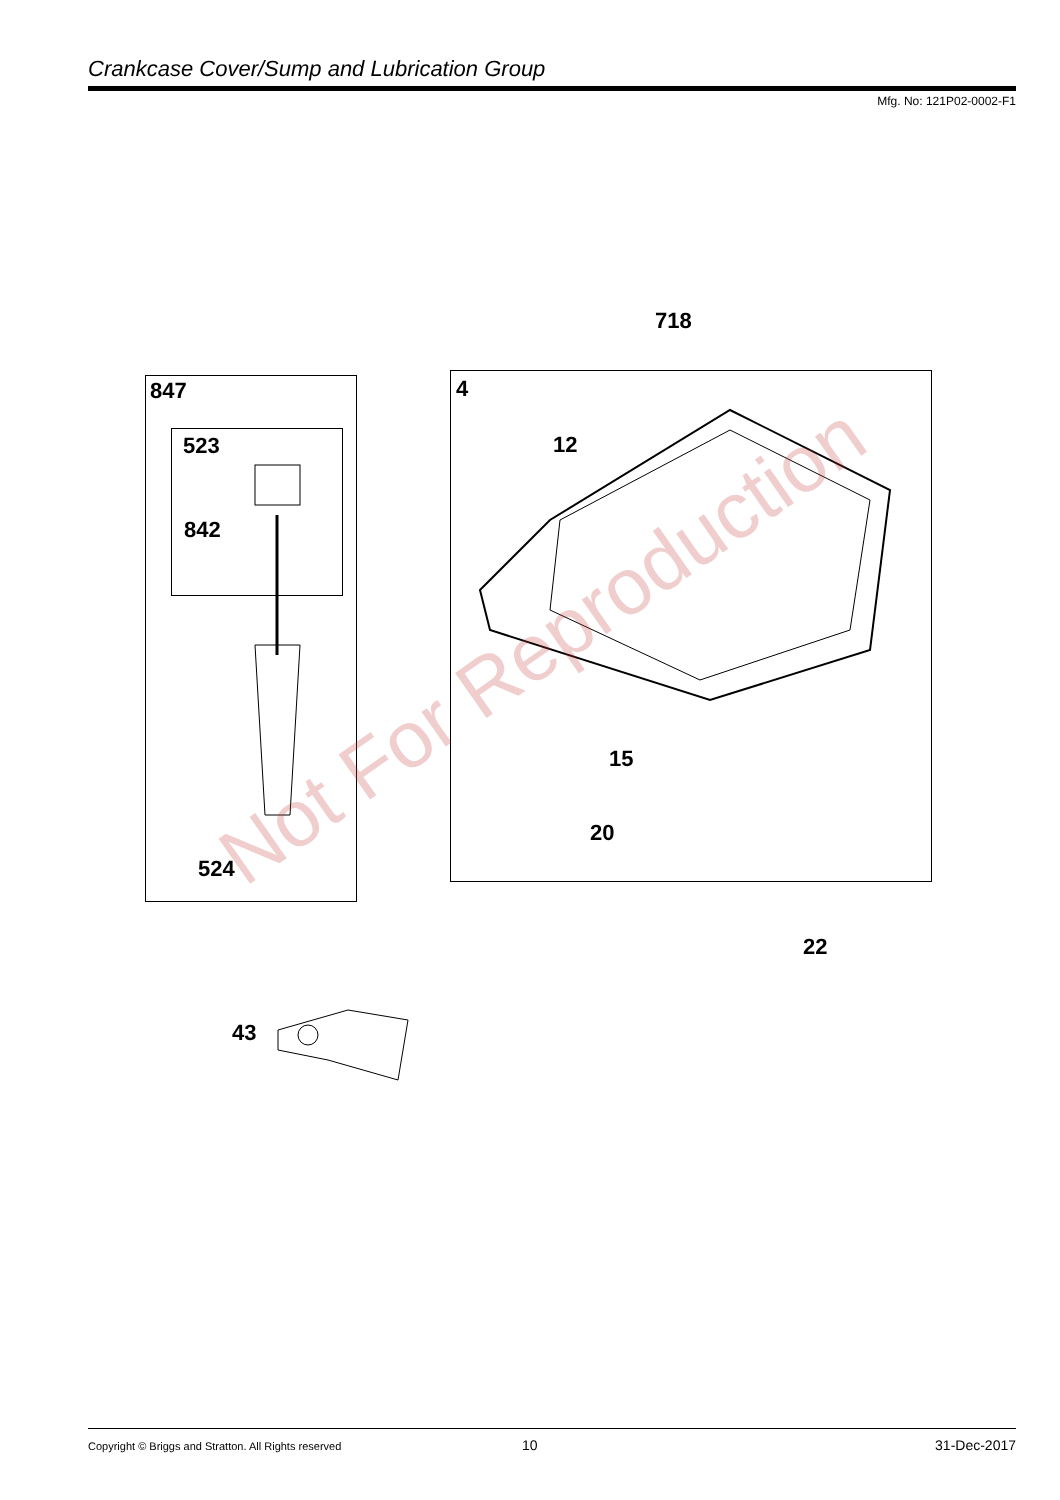Crankcase Cover/Sump and Lubrication Group
Mfg. No: 121P02-0002-F1
Not For Reproduction
718
847 4
523 12
842
15
20
524
22
43
Copyright © Briggs and Stratton. All Rights reserved
10 31-Dec-2017